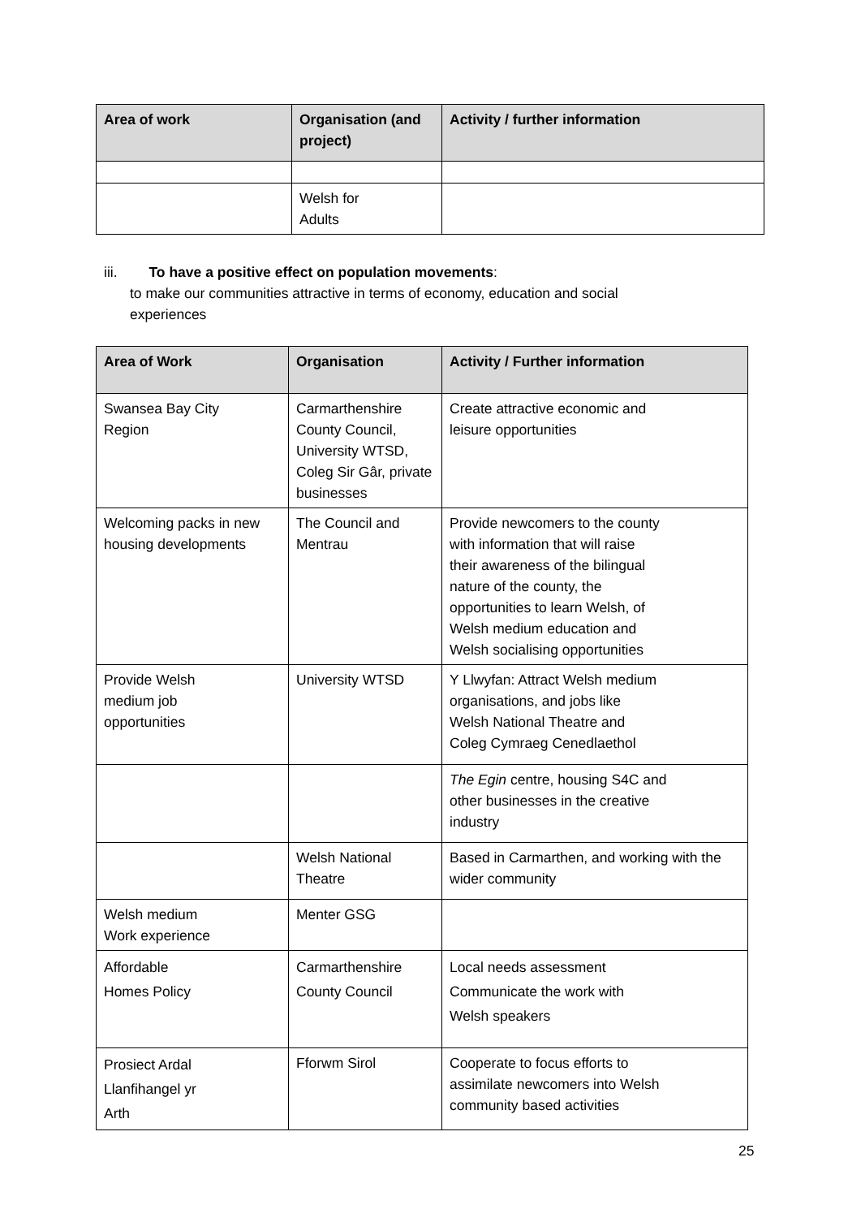| Area of work | Organisation (and project) | Activity / further information |
| --- | --- | --- |
| | Welsh for Adults | |
iii. To have a positive effect on population movements:
to make our communities attractive in terms of economy, education and social
experiences
| Area of Work | Organisation | Activity / Further information |
| --- | --- | --- |
| Swansea Bay City Region | Carmarthenshire County Council, University WTSD, Coleg Sir Gâr, private businesses | Create attractive economic and leisure opportunities |
| Welcoming packs in new housing developments | The Council and Mentrau | Provide newcomers to the county with information that will raise their awareness of the bilingual nature of the county, the opportunities to learn Welsh, of Welsh medium education and Welsh socialising opportunities |
| Provide Welsh medium job opportunities | University WTSD | Y Llwyfan: Attract Welsh medium organisations, and jobs like Welsh National Theatre and Coleg Cymraeg Cenedlaethol |
| | | The Egin centre, housing S4C and other businesses in the creative industry |
| | Welsh National Theatre | Based in Carmarthen, and working with the wider community |
| Welsh medium Work experience | Menter GSG | |
| Affordable Homes Policy | Carmarthenshire County Council | Local needs assessment Communicate the work with Welsh speakers |
| Prosiect Ardal Llanfihangel yr Arth | Fforwm Sirol | Cooperate to focus efforts to assimilate newcomers into Welsh community based activities |
25